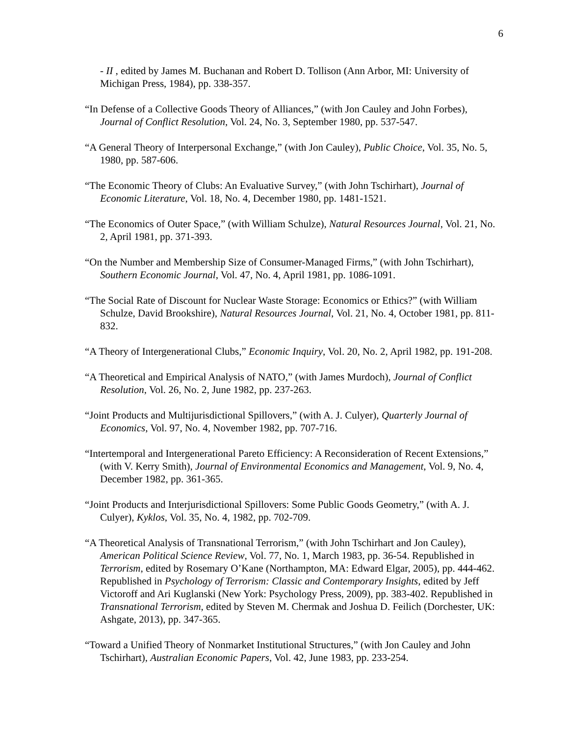6
- II , edited by James M. Buchanan and Robert D. Tollison (Ann Arbor, MI: University of Michigan Press, 1984), pp. 338-357.
“In Defense of a Collective Goods Theory of Alliances,” (with Jon Cauley and John Forbes), Journal of Conflict Resolution, Vol. 24, No. 3, September 1980, pp. 537-547.
“A General Theory of Interpersonal Exchange,” (with Jon Cauley), Public Choice, Vol. 35, No. 5, 1980, pp. 587-606.
“The Economic Theory of Clubs: An Evaluative Survey,” (with John Tschirhart), Journal of Economic Literature, Vol. 18, No. 4, December 1980, pp. 1481-1521.
“The Economics of Outer Space,” (with William Schulze), Natural Resources Journal, Vol. 21, No. 2, April 1981, pp. 371-393.
“On the Number and Membership Size of Consumer-Managed Firms,” (with John Tschirhart), Southern Economic Journal, Vol. 47, No. 4, April 1981, pp. 1086-1091.
“The Social Rate of Discount for Nuclear Waste Storage: Economics or Ethics?” (with William Schulze, David Brookshire), Natural Resources Journal, Vol. 21, No. 4, October 1981, pp. 811-832.
“A Theory of Intergenerational Clubs,” Economic Inquiry, Vol. 20, No. 2, April 1982, pp. 191-208.
“A Theoretical and Empirical Analysis of NATO,” (with James Murdoch), Journal of Conflict Resolution, Vol. 26, No. 2, June 1982, pp. 237-263.
“Joint Products and Multijurisdictional Spillovers,” (with A. J. Culyer), Quarterly Journal of Economics, Vol. 97, No. 4, November 1982, pp. 707-716.
“Intertemporal and Intergenerational Pareto Efficiency: A Reconsideration of Recent Extensions,” (with V. Kerry Smith), Journal of Environmental Economics and Management, Vol. 9, No. 4, December 1982, pp. 361-365.
“Joint Products and Interjurisdictional Spillovers: Some Public Goods Geometry,” (with A. J. Culyer), Kyklos, Vol. 35, No. 4, 1982, pp. 702-709.
“A Theoretical Analysis of Transnational Terrorism,” (with John Tschirhart and Jon Cauley), American Political Science Review, Vol. 77, No. 1, March 1983, pp. 36-54. Republished in Terrorism, edited by Rosemary O’Kane (Northampton, MA: Edward Elgar, 2005), pp. 444-462. Republished in Psychology of Terrorism: Classic and Contemporary Insights, edited by Jeff Victoroff and Ari Kuglanski (New York: Psychology Press, 2009), pp. 383-402. Republished in Transnational Terrorism, edited by Steven M. Chermak and Joshua D. Feilich (Dorchester, UK: Ashgate, 2013), pp. 347-365.
“Toward a Unified Theory of Nonmarket Institutional Structures,” (with Jon Cauley and John Tschirhart), Australian Economic Papers, Vol. 42, June 1983, pp. 233-254.